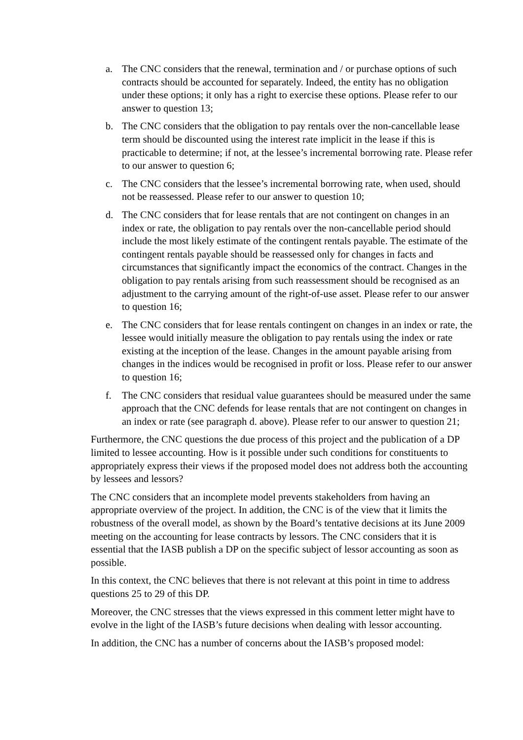a. The CNC considers that the renewal, termination and / or purchase options of such contracts should be accounted for separately. Indeed, the entity has no obligation under these options; it only has a right to exercise these options. Please refer to our answer to question 13;
b. The CNC considers that the obligation to pay rentals over the non-cancellable lease term should be discounted using the interest rate implicit in the lease if this is practicable to determine; if not, at the lessee’s incremental borrowing rate. Please refer to our answer to question 6;
c. The CNC considers that the lessee’s incremental borrowing rate, when used, should not be reassessed. Please refer to our answer to question 10;
d. The CNC considers that for lease rentals that are not contingent on changes in an index or rate, the obligation to pay rentals over the non-cancellable period should include the most likely estimate of the contingent rentals payable. The estimate of the contingent rentals payable should be reassessed only for changes in facts and circumstances that significantly impact the economics of the contract. Changes in the obligation to pay rentals arising from such reassessment should be recognised as an adjustment to the carrying amount of the right-of-use asset. Please refer to our answer to question 16;
e. The CNC considers that for lease rentals contingent on changes in an index or rate, the lessee would initially measure the obligation to pay rentals using the index or rate existing at the inception of the lease. Changes in the amount payable arising from changes in the indices would be recognised in profit or loss. Please refer to our answer to question 16;
f. The CNC considers that residual value guarantees should be measured under the same approach that the CNC defends for lease rentals that are not contingent on changes in an index or rate (see paragraph d. above). Please refer to our answer to question 21;
Furthermore, the CNC questions the due process of this project and the publication of a DP limited to lessee accounting. How is it possible under such conditions for constituents to appropriately express their views if the proposed model does not address both the accounting by lessees and lessors?
The CNC considers that an incomplete model prevents stakeholders from having an appropriate overview of the project. In addition, the CNC is of the view that it limits the robustness of the overall model, as shown by the Board’s tentative decisions at its June 2009 meeting on the accounting for lease contracts by lessors. The CNC considers that it is essential that the IASB publish a DP on the specific subject of lessor accounting as soon as possible.
In this context, the CNC believes that there is not relevant at this point in time to address questions 25 to 29 of this DP.
Moreover, the CNC stresses that the views expressed in this comment letter might have to evolve in the light of the IASB’s future decisions when dealing with lessor accounting.
In addition, the CNC has a number of concerns about the IASB’s proposed model: